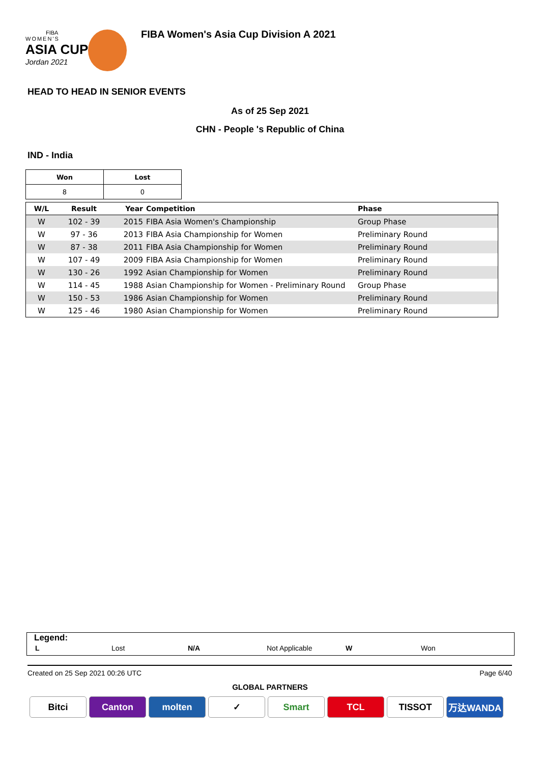FIBA
WOMEN'S
ASIA CUP
Jordan 2021
FIBA Women's Asia Cup Division A 2021
HEAD TO HEAD IN SENIOR EVENTS
As of 25 Sep 2021
CHN - People 's Republic of China
IND - India
| Won | Lost |
| --- | --- |
| 8 | 0 |
| W/L | Result | Year | Competition | Phase |
| --- | --- | --- | --- | --- |
| W | 102 - 39 | 2015 | FIBA Asia Women's Championship | Group Phase |
| W | 97 - 36 | 2013 | FIBA Asia Championship for Women | Preliminary Round |
| W | 87 - 38 | 2011 | FIBA Asia Championship for Women | Preliminary Round |
| W | 107 - 49 | 2009 | FIBA Asia Championship for Women | Preliminary Round |
| W | 130 - 26 | 1992 | Asian Championship for Women | Preliminary Round |
| W | 114 - 45 | 1988 | Asian Championship for Women - Preliminary Round | Group Phase |
| W | 150 - 53 | 1986 | Asian Championship for Women | Preliminary Round |
| W | 125 - 46 | 1980 | Asian Championship for Women | Preliminary Round |
Legend:
L Lost N/A Not Applicable W Won
Created on 25 Sep 2021 00:26 UTC Page 6/40
GLOBAL PARTNERS
Bitci Canton molten ✓ Smart TCL TISSOT 万达WANDA